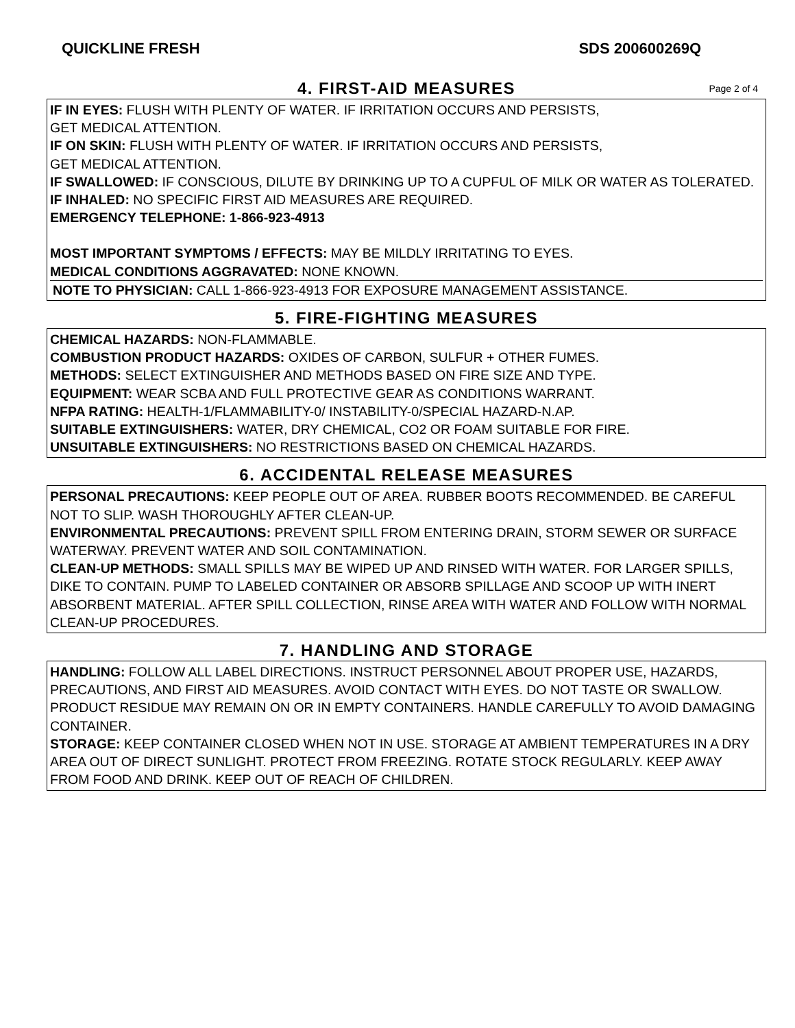QUICKLINE FRESH SDS 200600269Q
4. FIRST-AID MEASURES Page 2 of 4
IF IN EYES: FLUSH WITH PLENTY OF WATER. IF IRRITATION OCCURS AND PERSISTS,
GET MEDICAL ATTENTION.
IF ON SKIN: FLUSH WITH PLENTY OF WATER. IF IRRITATION OCCURS AND PERSISTS,
GET MEDICAL ATTENTION.
IF SWALLOWED: IF CONSCIOUS, DILUTE BY DRINKING UP TO A CUPFUL OF MILK OR WATER AS TOLERATED.
IF INHALED: NO SPECIFIC FIRST AID MEASURES ARE REQUIRED.
EMERGENCY TELEPHONE: 1-866-923-4913
MOST IMPORTANT SYMPTOMS / EFFECTS: MAY BE MILDLY IRRITATING TO EYES.
MEDICAL CONDITIONS AGGRAVATED: NONE KNOWN.
NOTE TO PHYSICIAN: CALL 1-866-923-4913 FOR EXPOSURE MANAGEMENT ASSISTANCE.
5. FIRE-FIGHTING MEASURES
CHEMICAL HAZARDS: NON-FLAMMABLE.
COMBUSTION PRODUCT HAZARDS: OXIDES OF CARBON, SULFUR + OTHER FUMES.
METHODS: SELECT EXTINGUISHER AND METHODS BASED ON FIRE SIZE AND TYPE.
EQUIPMENT: WEAR SCBA AND FULL PROTECTIVE GEAR AS CONDITIONS WARRANT.
NFPA RATING: HEALTH-1/FLAMMABILITY-0/ INSTABILITY-0/SPECIAL HAZARD-N.AP.
SUITABLE EXTINGUISHERS: WATER, DRY CHEMICAL, CO2 OR FOAM SUITABLE FOR FIRE.
UNSUITABLE EXTINGUISHERS: NO RESTRICTIONS BASED ON CHEMICAL HAZARDS.
6. ACCIDENTAL RELEASE MEASURES
PERSONAL PRECAUTIONS: KEEP PEOPLE OUT OF AREA. RUBBER BOOTS RECOMMENDED. BE CAREFUL NOT TO SLIP. WASH THOROUGHLY AFTER CLEAN-UP.
ENVIRONMENTAL PRECAUTIONS: PREVENT SPILL FROM ENTERING DRAIN, STORM SEWER OR SURFACE WATERWAY. PREVENT WATER AND SOIL CONTAMINATION.
CLEAN-UP METHODS: SMALL SPILLS MAY BE WIPED UP AND RINSED WITH WATER. FOR LARGER SPILLS, DIKE TO CONTAIN. PUMP TO LABELED CONTAINER OR ABSORB SPILLAGE AND SCOOP UP WITH INERT ABSORBENT MATERIAL. AFTER SPILL COLLECTION, RINSE AREA WITH WATER AND FOLLOW WITH NORMAL CLEAN-UP PROCEDURES.
7. HANDLING AND STORAGE
HANDLING: FOLLOW ALL LABEL DIRECTIONS. INSTRUCT PERSONNEL ABOUT PROPER USE, HAZARDS, PRECAUTIONS, AND FIRST AID MEASURES. AVOID CONTACT WITH EYES. DO NOT TASTE OR SWALLOW. PRODUCT RESIDUE MAY REMAIN ON OR IN EMPTY CONTAINERS. HANDLE CAREFULLY TO AVOID DAMAGING CONTAINER.
STORAGE: KEEP CONTAINER CLOSED WHEN NOT IN USE. STORAGE AT AMBIENT TEMPERATURES IN A DRY AREA OUT OF DIRECT SUNLIGHT. PROTECT FROM FREEZING. ROTATE STOCK REGULARLY. KEEP AWAY FROM FOOD AND DRINK. KEEP OUT OF REACH OF CHILDREN.